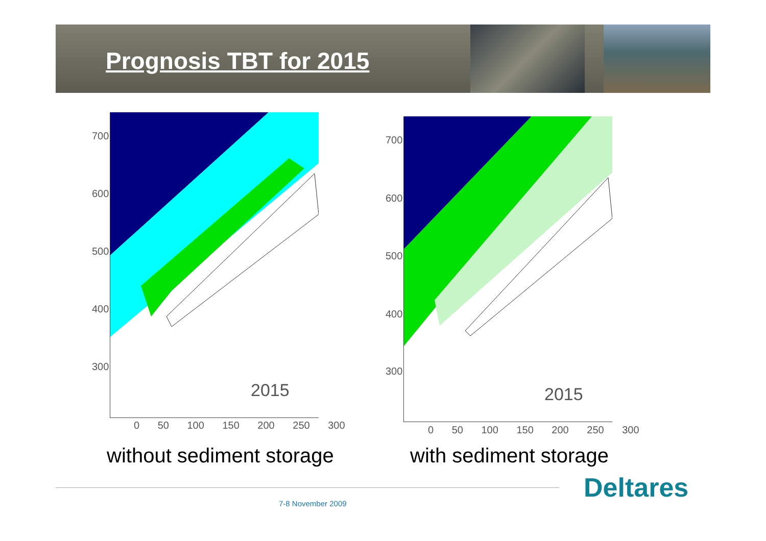Prognosis TBT for 2015
2015
700
600
500
400
300
0 50 100 150 200 250 300
2015
700
600
500
400
300
0 50 100 150 200 250 300
without sediment storage with sediment storage
7-8 November 2009 Deltares